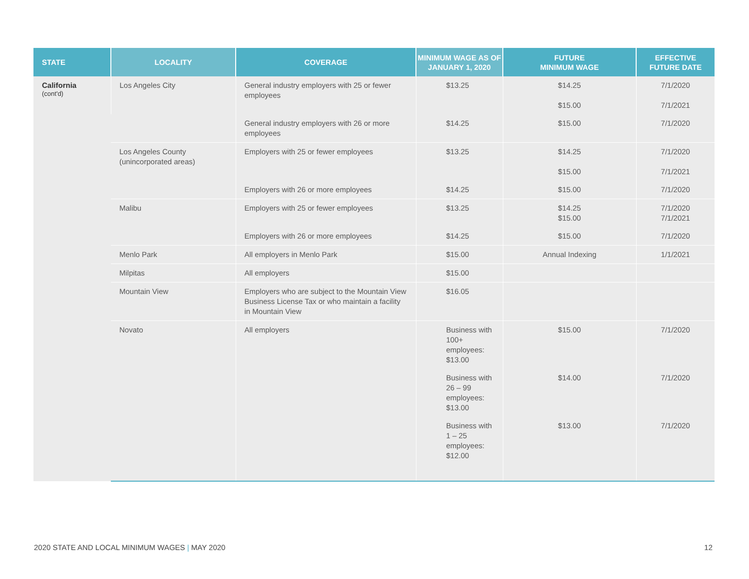| STATE | LOCALITY | COVERAGE | MINIMUM WAGE AS OF JANUARY 1, 2020 | FUTURE MINIMUM WAGE | EFFECTIVE FUTURE DATE |
| --- | --- | --- | --- | --- | --- |
| California (cont'd) | Los Angeles City | General industry employers with 25 or fewer employees | $13.25 | $14.25 $15.00 | 7/1/2020 7/1/2021 |
| | | General industry employers with 26 or more employees | $14.25 | $15.00 | 7/1/2020 |
| | Los Angeles County (unincorporated areas) | Employers with 25 or fewer employees | $13.25 | $14.25 $15.00 | 7/1/2020 7/1/2021 |
| | | Employers with 26 or more employees | $14.25 | $15.00 | 7/1/2020 |
| | Malibu | Employers with 25 or fewer employees | $13.25 | $14.25 $15.00 | 7/1/2020 7/1/2021 |
| | | Employers with 26 or more employees | $14.25 | $15.00 | 7/1/2020 |
| | Menlo Park | All employers in Menlo Park | $15.00 | Annual Indexing | 1/1/2021 |
| | Milpitas | All employers | $15.00 | | |
| | Mountain View | Employers who are subject to the Mountain View Business License Tax or who maintain a facility in Mountain View | $16.05 | | |
| | Novato | All employers | Business with 100+ employees: $13.00 | $15.00 | 7/1/2020 |
| | | | Business with 26 – 99 employees: $13.00 | $14.00 | 7/1/2020 |
| | | | Business with 1 – 25 employees: $12.00 | $13.00 | 7/1/2020 |
2020 STATE AND LOCAL MINIMUM WAGES | MAY 2020 12